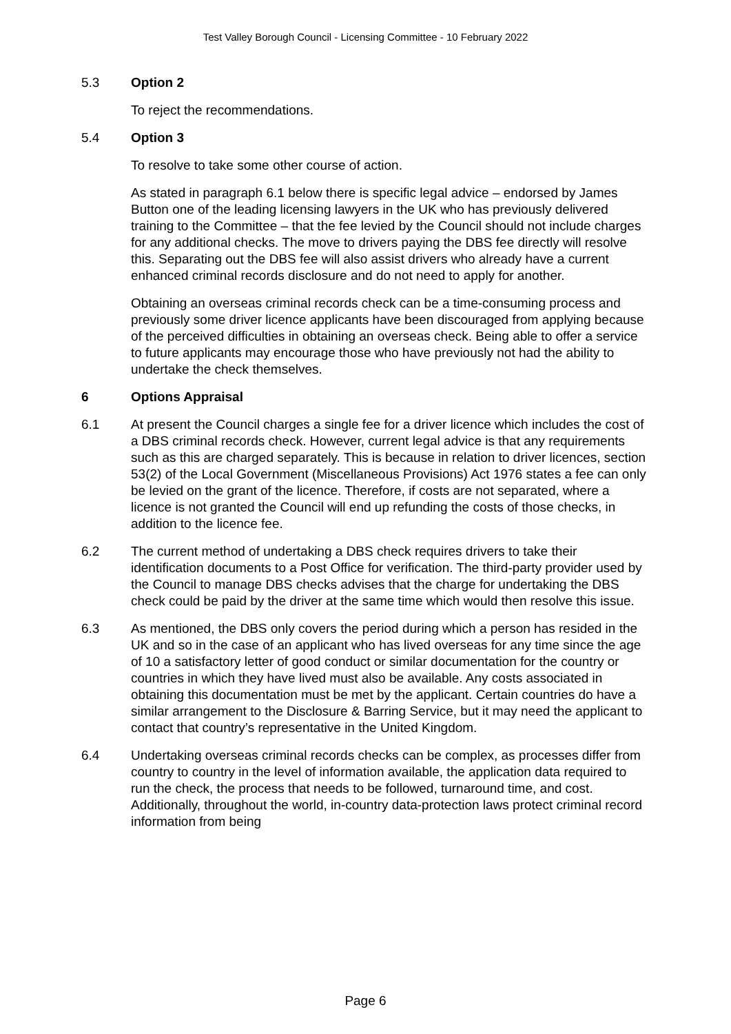Test Valley Borough Council - Licensing Committee - 10 February 2022
5.3 Option 2
To reject the recommendations.
5.4 Option 3
To resolve to take some other course of action.
As stated in paragraph 6.1 below there is specific legal advice – endorsed by James Button one of the leading licensing lawyers in the UK who has previously delivered training to the Committee – that the fee levied by the Council should not include charges for any additional checks. The move to drivers paying the DBS fee directly will resolve this. Separating out the DBS fee will also assist drivers who already have a current enhanced criminal records disclosure and do not need to apply for another.
Obtaining an overseas criminal records check can be a time-consuming process and previously some driver licence applicants have been discouraged from applying because of the perceived difficulties in obtaining an overseas check. Being able to offer a service to future applicants may encourage those who have previously not had the ability to undertake the check themselves.
6 Options Appraisal
6.1 At present the Council charges a single fee for a driver licence which includes the cost of a DBS criminal records check. However, current legal advice is that any requirements such as this are charged separately. This is because in relation to driver licences, section 53(2) of the Local Government (Miscellaneous Provisions) Act 1976 states a fee can only be levied on the grant of the licence. Therefore, if costs are not separated, where a licence is not granted the Council will end up refunding the costs of those checks, in addition to the licence fee.
6.2 The current method of undertaking a DBS check requires drivers to take their identification documents to a Post Office for verification. The third-party provider used by the Council to manage DBS checks advises that the charge for undertaking the DBS check could be paid by the driver at the same time which would then resolve this issue.
6.3 As mentioned, the DBS only covers the period during which a person has resided in the UK and so in the case of an applicant who has lived overseas for any time since the age of 10 a satisfactory letter of good conduct or similar documentation for the country or countries in which they have lived must also be available. Any costs associated in obtaining this documentation must be met by the applicant. Certain countries do have a similar arrangement to the Disclosure & Barring Service, but it may need the applicant to contact that country’s representative in the United Kingdom.
6.4 Undertaking overseas criminal records checks can be complex, as processes differ from country to country in the level of information available, the application data required to run the check, the process that needs to be followed, turnaround time, and cost. Additionally, throughout the world, in-country data-protection laws protect criminal record information from being
Page 6